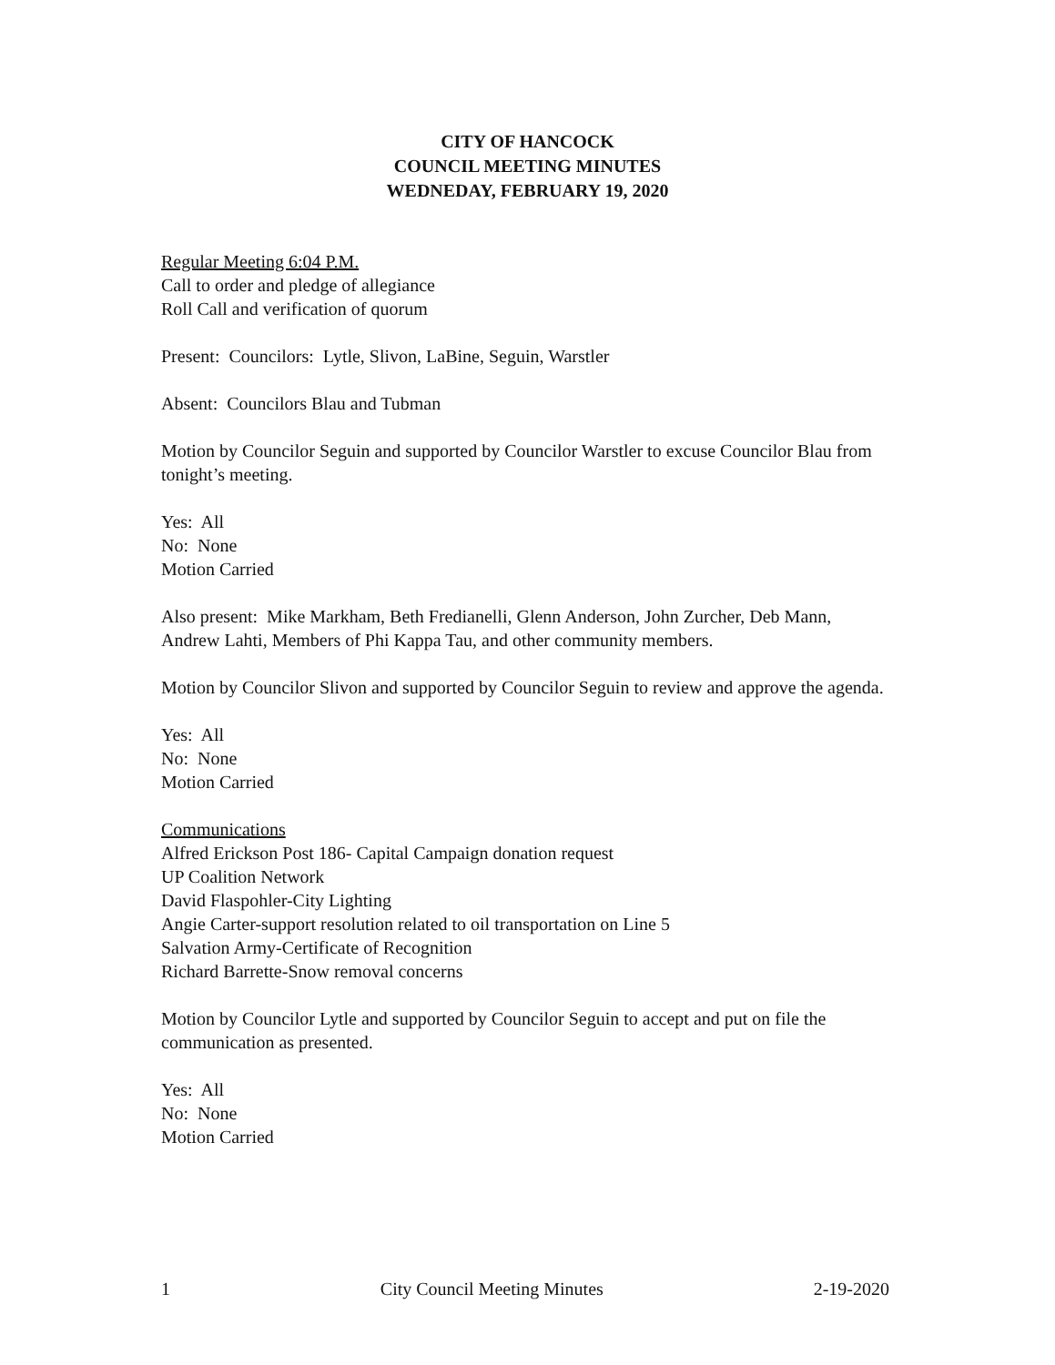CITY OF HANCOCK
COUNCIL MEETING MINUTES
WEDNEDAY, FEBRUARY 19, 2020
Regular Meeting 6:04 P.M.
Call to order and pledge of allegiance
Roll Call and verification of quorum
Present: Councilors: Lytle, Slivon, LaBine, Seguin, Warstler
Absent: Councilors Blau and Tubman
Motion by Councilor Seguin and supported by Councilor Warstler to excuse Councilor Blau from tonight’s meeting.
Yes: All
No: None
Motion Carried
Also present: Mike Markham, Beth Fredianelli, Glenn Anderson, John Zurcher, Deb Mann, Andrew Lahti, Members of Phi Kappa Tau, and other community members.
Motion by Councilor Slivon and supported by Councilor Seguin to review and approve the agenda.
Yes: All
No: None
Motion Carried
Communications
Alfred Erickson Post 186- Capital Campaign donation request
UP Coalition Network
David Flaspohler-City Lighting
Angie Carter-support resolution related to oil transportation on Line 5
Salvation Army-Certificate of Recognition
Richard Barrette-Snow removal concerns
Motion by Councilor Lytle and supported by Councilor Seguin to accept and put on file the communication as presented.
Yes: All
No: None
Motion Carried
1 City Council Meeting Minutes 2-19-2020